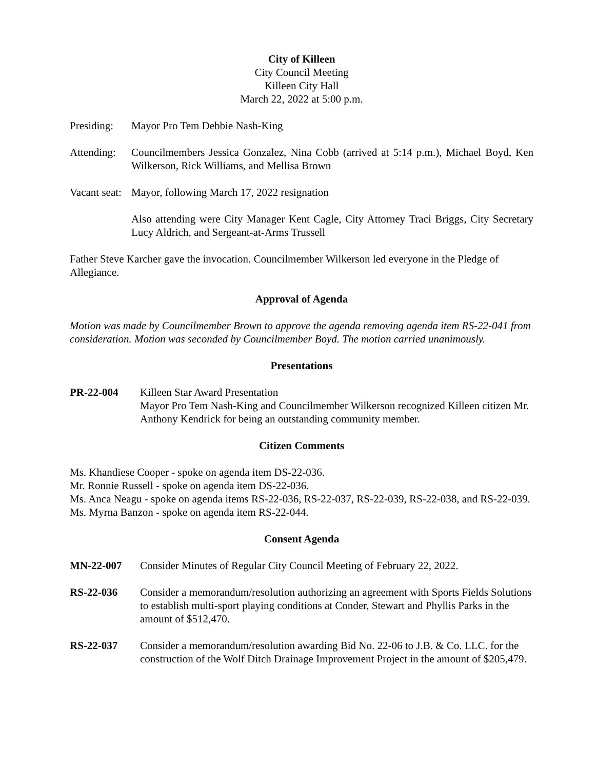City of Killeen
City Council Meeting
Killeen City Hall
March 22, 2022 at 5:00 p.m.
Presiding:
Mayor Pro Tem Debbie Nash-King
Attending:
Councilmembers Jessica Gonzalez, Nina Cobb (arrived at 5:14 p.m.), Michael Boyd, Ken Wilkerson, Rick Williams, and Mellisa Brown
Vacant seat:
Mayor, following March 17, 2022 resignation
Also attending were City Manager Kent Cagle, City Attorney Traci Briggs, City Secretary Lucy Aldrich, and Sergeant-at-Arms Trussell
Father Steve Karcher gave the invocation. Councilmember Wilkerson led everyone in the Pledge of Allegiance.
Approval of Agenda
Motion was made by Councilmember Brown to approve the agenda removing agenda item RS-22-041 from consideration. Motion was seconded by Councilmember Boyd. The motion carried unanimously.
Presentations
PR-22-004 Killeen Star Award Presentation
Mayor Pro Tem Nash-King and Councilmember Wilkerson recognized Killeen citizen Mr. Anthony Kendrick for being an outstanding community member.
Citizen Comments
Ms. Khandiese Cooper - spoke on agenda item DS-22-036.
Mr. Ronnie Russell - spoke on agenda item DS-22-036.
Ms. Anca Neagu - spoke on agenda items RS-22-036, RS-22-037, RS-22-039, RS-22-038, and RS-22-039.
Ms. Myrna Banzon - spoke on agenda item RS-22-044.
Consent Agenda
MN-22-007 Consider Minutes of Regular City Council Meeting of February 22, 2022.
RS-22-036 Consider a memorandum/resolution authorizing an agreement with Sports Fields Solutions to establish multi-sport playing conditions at Conder, Stewart and Phyllis Parks in the amount of $512,470.
RS-22-037 Consider a memorandum/resolution awarding Bid No. 22-06 to J.B. & Co. LLC. for the construction of the Wolf Ditch Drainage Improvement Project in the amount of $205,479.